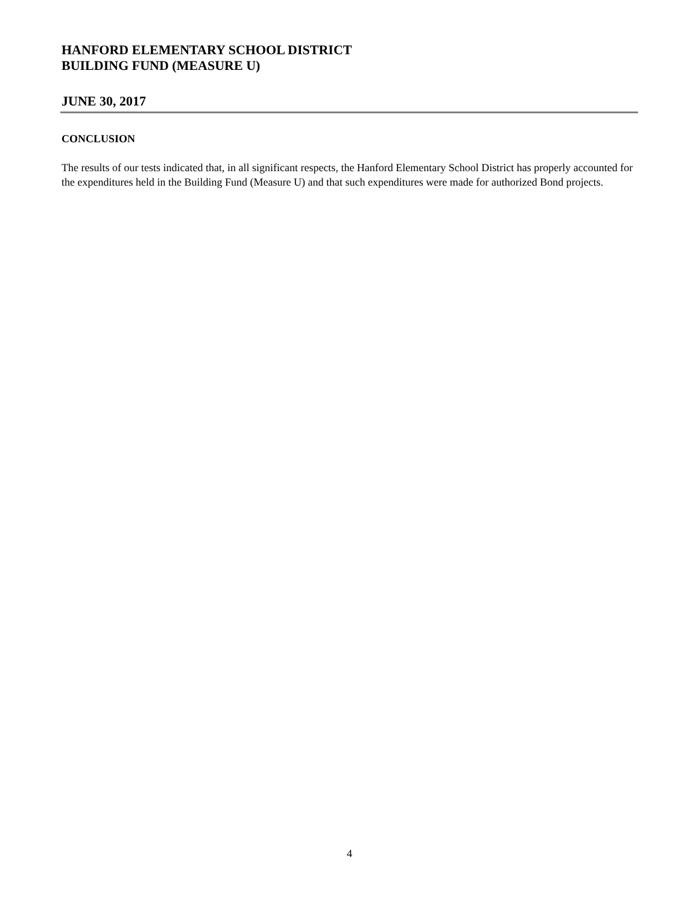HANFORD ELEMENTARY SCHOOL DISTRICT
BUILDING FUND (MEASURE U)
JUNE 30, 2017
CONCLUSION
The results of our tests indicated that, in all significant respects, the Hanford Elementary School District has properly accounted for the expenditures held in the Building Fund (Measure U) and that such expenditures were made for authorized Bond projects.
4